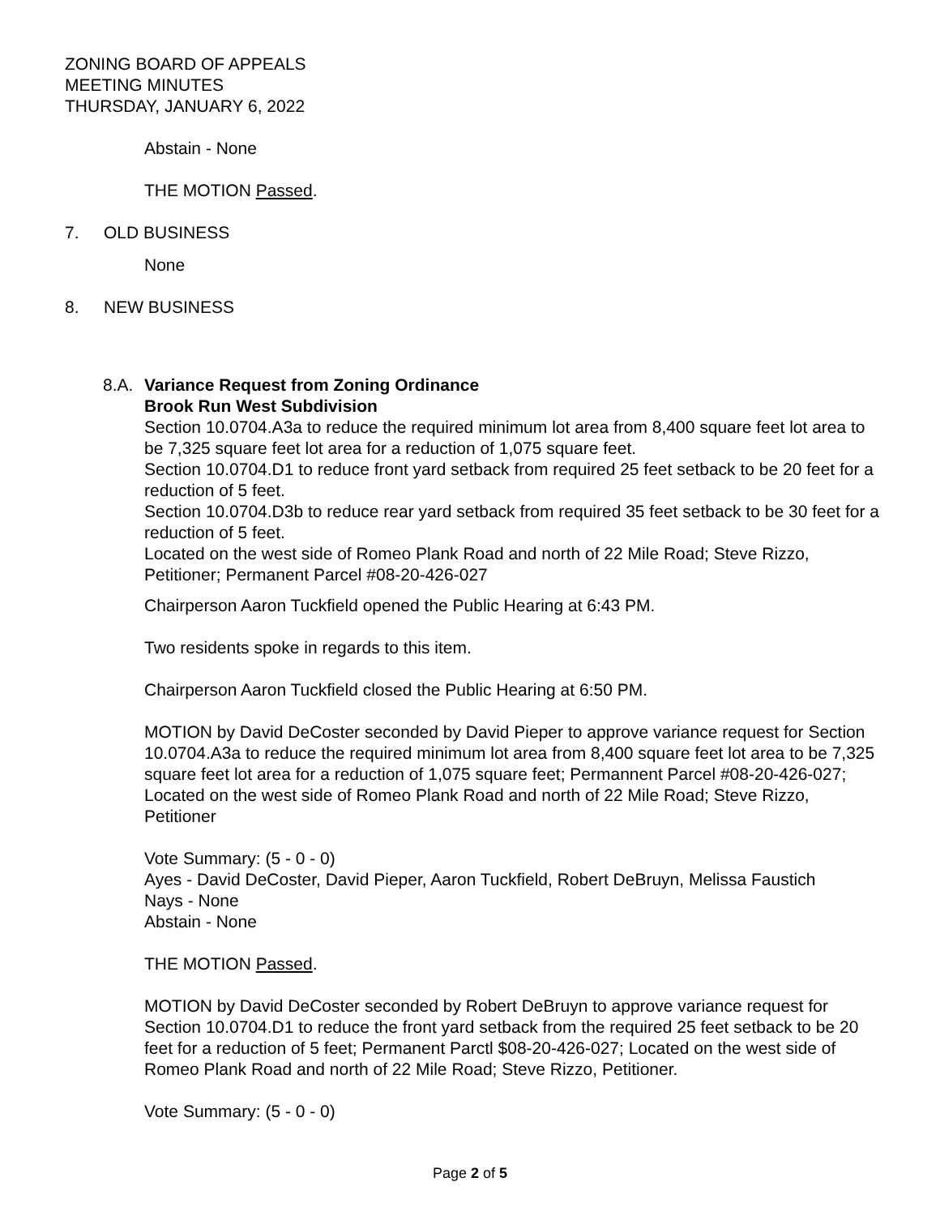ZONING BOARD OF APPEALS
MEETING MINUTES
THURSDAY, JANUARY 6, 2022
Abstain - None
THE MOTION Passed.
7. OLD BUSINESS
None
8. NEW BUSINESS
8.A. Variance Request from Zoning Ordinance
Brook Run West Subdivision
Section 10.0704.A3a to reduce the required minimum lot area from 8,400 square feet lot area to be 7,325 square feet lot area for a reduction of 1,075 square feet.
Section 10.0704.D1 to reduce front yard setback from required 25 feet setback to be 20 feet for a reduction of 5 feet.
Section 10.0704.D3b to reduce rear yard setback from required 35 feet setback to be 30 feet for a reduction of 5 feet.
Located on the west side of Romeo Plank Road and north of 22 Mile Road; Steve Rizzo, Petitioner; Permanent Parcel #08-20-426-027
Chairperson Aaron Tuckfield opened the Public Hearing at 6:43 PM.
Two residents spoke in regards to this item.
Chairperson Aaron Tuckfield closed the Public Hearing at 6:50 PM.
MOTION by David DeCoster seconded by David Pieper to approve variance request for Section 10.0704.A3a to reduce the required minimum lot area from 8,400 square feet lot area to be 7,325 square feet lot area for a reduction of 1,075 square feet; Permannent Parcel #08-20-426-027; Located on the west side of Romeo Plank Road and north of 22 Mile Road; Steve Rizzo, Petitioner
Vote Summary: (5 - 0 - 0)
Ayes - David DeCoster, David Pieper, Aaron Tuckfield, Robert DeBruyn, Melissa Faustich
Nays - None
Abstain - None
THE MOTION Passed.
MOTION by David DeCoster seconded by Robert DeBruyn to approve variance request for Section 10.0704.D1 to reduce the front yard setback from the required 25 feet setback to be 20 feet for a reduction of 5 feet; Permanent Parctl $08-20-426-027; Located on the west side of Romeo Plank Road and north of 22 Mile Road; Steve Rizzo, Petitioner.
Vote Summary: (5 - 0 - 0)
Page 2 of 5